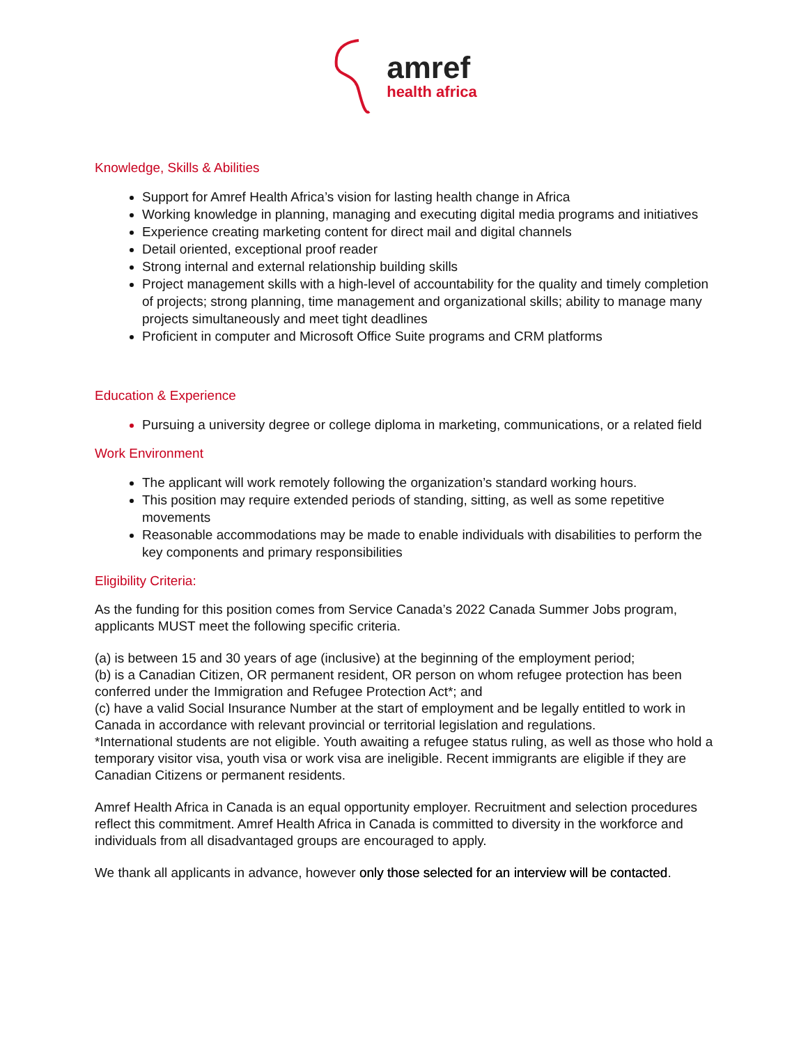amref health africa
Knowledge, Skills & Abilities
Support for Amref Health Africa’s vision for lasting health change in Africa
Working knowledge in planning, managing and executing digital media programs and initiatives
Experience creating marketing content for direct mail and digital channels
Detail oriented, exceptional proof reader
Strong internal and external relationship building skills
Project management skills with a high-level of accountability for the quality and timely completion of projects; strong planning, time management and organizational skills; ability to manage many projects simultaneously and meet tight deadlines
Proficient in computer and Microsoft Office Suite programs and CRM platforms
Education & Experience
Pursuing a university degree or college diploma in marketing, communications, or a related field
Work Environment
The applicant will work remotely following the organization’s standard working hours.
This position may require extended periods of standing, sitting, as well as some repetitive movements
Reasonable accommodations may be made to enable individuals with disabilities to perform the key components and primary responsibilities
Eligibility Criteria:
As the funding for this position comes from Service Canada’s 2022 Canada Summer Jobs program, applicants MUST meet the following specific criteria.
(a) is between 15 and 30 years of age (inclusive) at the beginning of the employment period;
(b) is a Canadian Citizen, OR permanent resident, OR person on whom refugee protection has been conferred under the Immigration and Refugee Protection Act*; and
(c) have a valid Social Insurance Number at the start of employment and be legally entitled to work in Canada in accordance with relevant provincial or territorial legislation and regulations.
*International students are not eligible. Youth awaiting a refugee status ruling, as well as those who hold a temporary visitor visa, youth visa or work visa are ineligible. Recent immigrants are eligible if they are Canadian Citizens or permanent residents.
Amref Health Africa in Canada is an equal opportunity employer. Recruitment and selection procedures reflect this commitment. Amref Health Africa in Canada is committed to diversity in the workforce and individuals from all disadvantaged groups are encouraged to apply.
We thank all applicants in advance, however only those selected for an interview will be contacted.